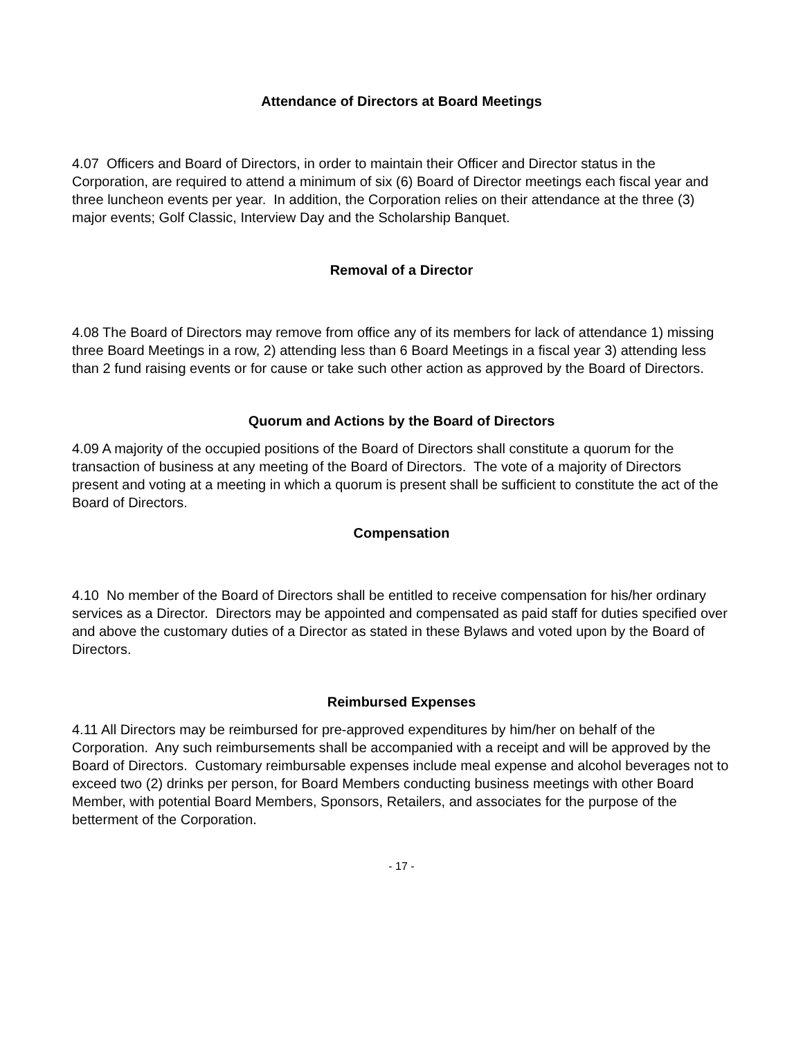Attendance of Directors at Board Meetings
4.07 Officers and Board of Directors, in order to maintain their Officer and Director status in the Corporation, are required to attend a minimum of six (6) Board of Director meetings each fiscal year and three luncheon events per year. In addition, the Corporation relies on their attendance at the three (3) major events; Golf Classic, Interview Day and the Scholarship Banquet.
Removal of a Director
4.08 The Board of Directors may remove from office any of its members for lack of attendance 1) missing three Board Meetings in a row, 2) attending less than 6 Board Meetings in a fiscal year 3) attending less than 2 fund raising events or for cause or take such other action as approved by the Board of Directors.
Quorum and Actions by the Board of Directors
4.09 A majority of the occupied positions of the Board of Directors shall constitute a quorum for the transaction of business at any meeting of the Board of Directors. The vote of a majority of Directors present and voting at a meeting in which a quorum is present shall be sufficient to constitute the act of the Board of Directors.
Compensation
4.10 No member of the Board of Directors shall be entitled to receive compensation for his/her ordinary services as a Director. Directors may be appointed and compensated as paid staff for duties specified over and above the customary duties of a Director as stated in these Bylaws and voted upon by the Board of Directors.
Reimbursed Expenses
4.11 All Directors may be reimbursed for pre-approved expenditures by him/her on behalf of the Corporation. Any such reimbursements shall be accompanied with a receipt and will be approved by the Board of Directors. Customary reimbursable expenses include meal expense and alcohol beverages not to exceed two (2) drinks per person, for Board Members conducting business meetings with other Board Member, with potential Board Members, Sponsors, Retailers, and associates for the purpose of the betterment of the Corporation.
- 17 -